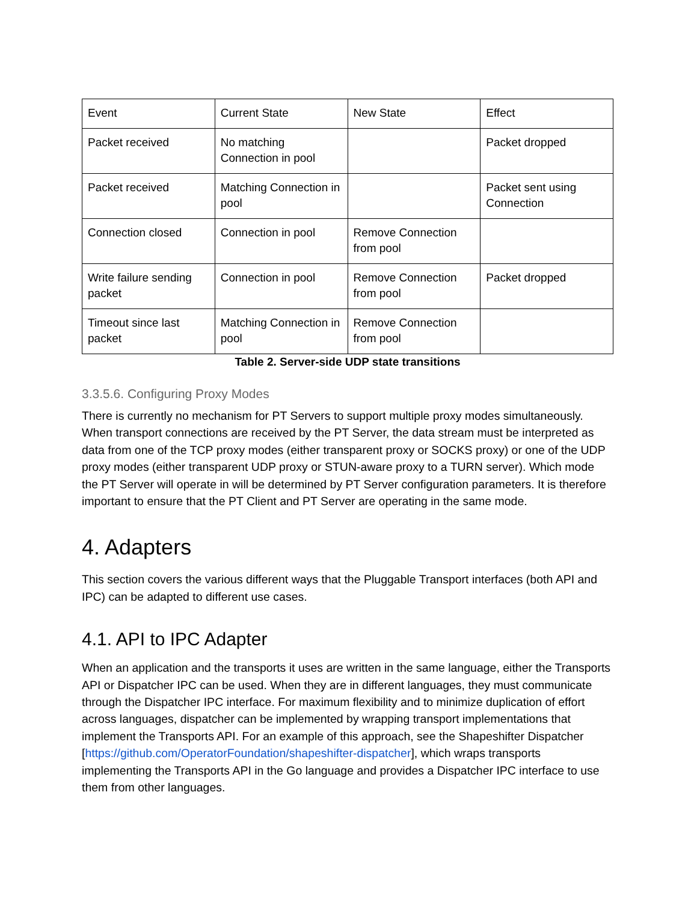| Event | Current State | New State | Effect |
| Packet received | No matching Connection in pool | | Packet dropped |
| Packet received | Matching Connection in pool | | Packet sent using Connection |
| Connection closed | Connection in pool | Remove Connection from pool | |
| Write failure sending packet | Connection in pool | Remove Connection from pool | Packet dropped |
| Timeout since last packet | Matching Connection in pool | Remove Connection from pool | |
Table 2. Server-side UDP state transitions
3.3.5.6. Configuring Proxy Modes
There is currently no mechanism for PT Servers to support multiple proxy modes simultaneously. When transport connections are received by the PT Server, the data stream must be interpreted as data from one of the TCP proxy modes (either transparent proxy or SOCKS proxy) or one of the UDP proxy modes (either transparent UDP proxy or STUN-aware proxy to a TURN server). Which mode the PT Server will operate in will be determined by PT Server configuration parameters. It is therefore important to ensure that the PT Client and PT Server are operating in the same mode.
4. Adapters
This section covers the various different ways that the Pluggable Transport interfaces (both API and IPC) can be adapted to different use cases.
4.1. API to IPC Adapter
When an application and the transports it uses are written in the same language, either the Transports API or Dispatcher IPC can be used. When they are in different languages, they must communicate through the Dispatcher IPC interface. For maximum flexibility and to minimize duplication of effort across languages, dispatcher can be implemented by wrapping transport implementations that implement the Transports API. For an example of this approach, see the Shapeshifter Dispatcher [https://github.com/OperatorFoundation/shapeshifter-dispatcher], which wraps transports implementing the Transports API in the Go language and provides a Dispatcher IPC interface to use them from other languages.